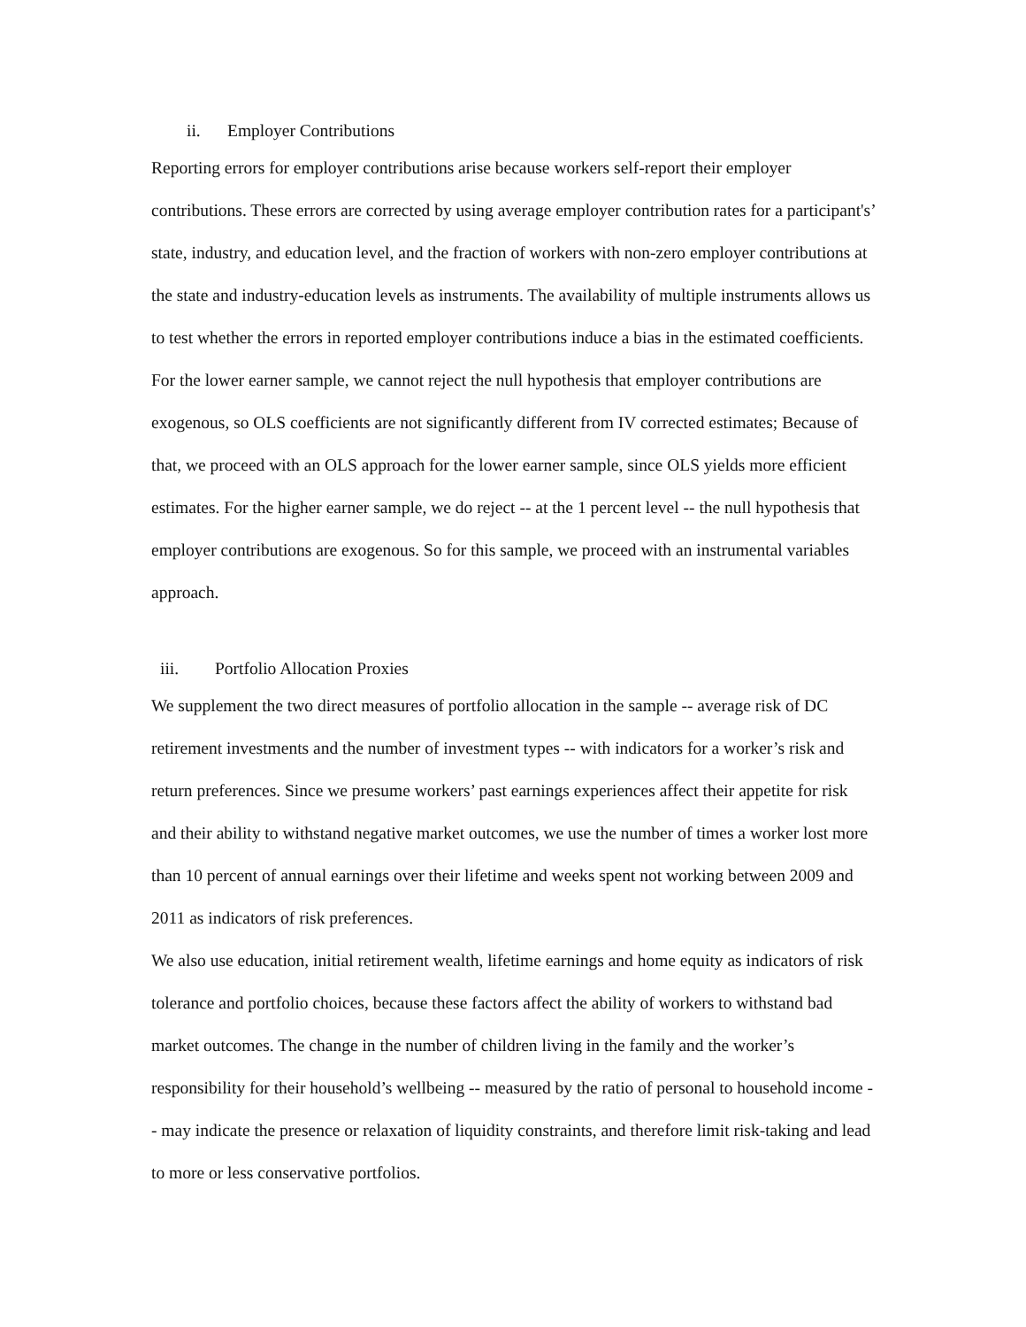ii. Employer Contributions
Reporting errors for employer contributions arise because workers self-report their employer contributions. These errors are corrected by using average employer contribution rates for a participant's’ state, industry, and education level, and the fraction of workers with non-zero employer contributions at the state and industry-education levels as instruments. The availability of multiple instruments allows us to test whether the errors in reported employer contributions induce a bias in the estimated coefficients. For the lower earner sample, we cannot reject the null hypothesis that employer contributions are exogenous, so OLS coefficients are not significantly different from IV corrected estimates; Because of that, we proceed with an OLS approach for the lower earner sample, since OLS yields more efficient estimates. For the higher earner sample, we do reject -- at the 1 percent level -- the null hypothesis that employer contributions are exogenous. So for this sample, we proceed with an instrumental variables approach.
iii. Portfolio Allocation Proxies
We supplement the two direct measures of portfolio allocation in the sample -- average risk of DC retirement investments and the number of investment types -- with indicators for a worker’s risk and return preferences. Since we presume workers’ past earnings experiences affect their appetite for risk and their ability to withstand negative market outcomes, we use the number of times a worker lost more than 10 percent of annual earnings over their lifetime and weeks spent not working between 2009 and 2011 as indicators of risk preferences.
We also use education, initial retirement wealth, lifetime earnings and home equity as indicators of risk tolerance and portfolio choices, because these factors affect the ability of workers to withstand bad market outcomes. The change in the number of children living in the family and the worker’s responsibility for their household’s wellbeing -- measured by the ratio of personal to household income -- may indicate the presence or relaxation of liquidity constraints, and therefore limit risk-taking and lead to more or less conservative portfolios.